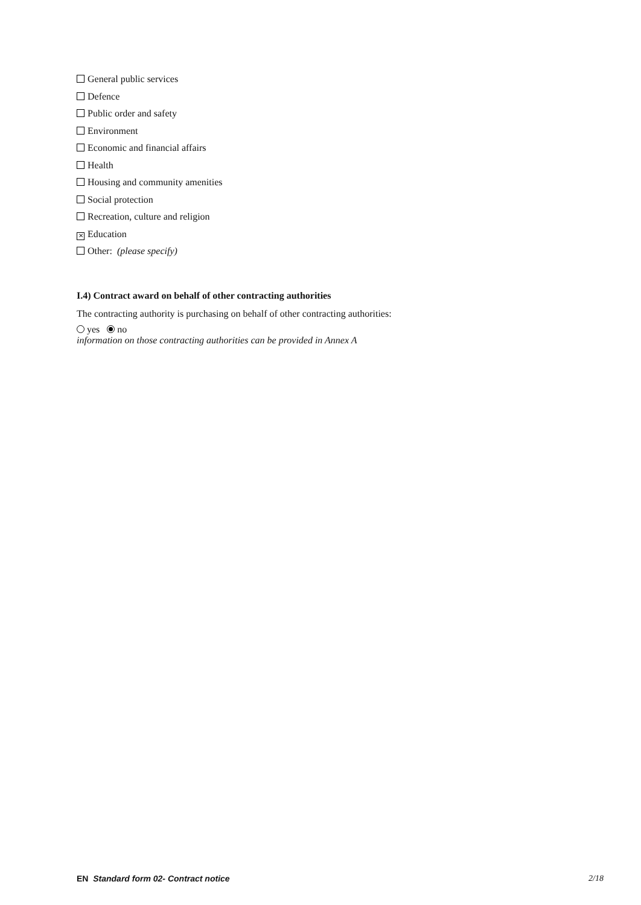General public services
Defence
Public order and safety
Environment
Economic and financial affairs
Health
Housing and community amenities
Social protection
Recreation, culture and religion
✕ Education
Other: (please specify)
I.4) Contract award on behalf of other contracting authorities
The contracting authority is purchasing on behalf of other contracting authorities:
yes no
information on those contracting authorities can be provided in Annex A
EN Standard form 02- Contract notice 2/18